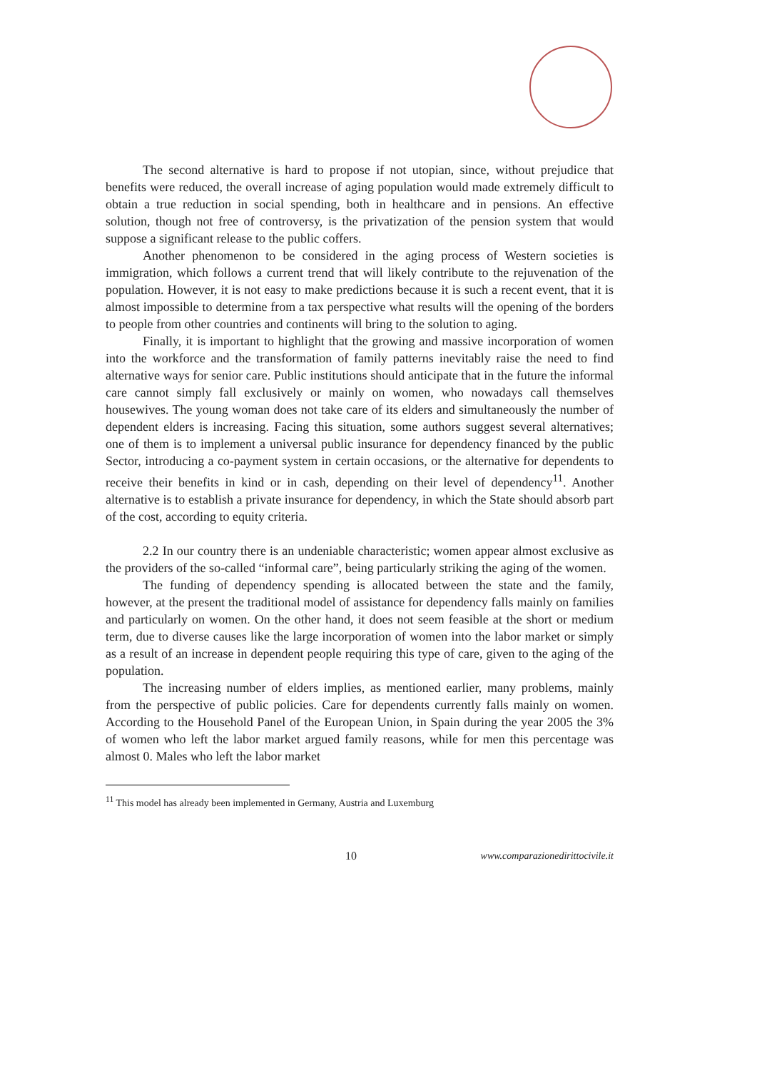The second alternative is hard to propose if not utopian, since, without prejudice that benefits were reduced, the overall increase of aging population would made extremely difficult to obtain a true reduction in social spending, both in healthcare and in pensions. An effective solution, though not free of controversy, is the privatization of the pension system that would suppose a significant release to the public coffers.
Another phenomenon to be considered in the aging process of Western societies is immigration, which follows a current trend that will likely contribute to the rejuvenation of the population. However, it is not easy to make predictions because it is such a recent event, that it is almost impossible to determine from a tax perspective what results will the opening of the borders to people from other countries and continents will bring to the solution to aging.
Finally, it is important to highlight that the growing and massive incorporation of women into the workforce and the transformation of family patterns inevitably raise the need to find alternative ways for senior care. Public institutions should anticipate that in the future the informal care cannot simply fall exclusively or mainly on women, who nowadays call themselves housewives. The young woman does not take care of its elders and simultaneously the number of dependent elders is increasing. Facing this situation, some authors suggest several alternatives; one of them is to implement a universal public insurance for dependency financed by the public Sector, introducing a co-payment system in certain occasions, or the alternative for dependents to receive their benefits in kind or in cash, depending on their level of dependency<sup>11</sup>. Another alternative is to establish a private insurance for dependency, in which the State should absorb part of the cost, according to equity criteria.
2.2 In our country there is an undeniable characteristic; women appear almost exclusive as the providers of the so-called “informal care”, being particularly striking the aging of the women.
The funding of dependency spending is allocated between the state and the family, however, at the present the traditional model of assistance for dependency falls mainly on families and particularly on women. On the other hand, it does not seem feasible at the short or medium term, due to diverse causes like the large incorporation of women into the labor market or simply as a result of an increase in dependent people requiring this type of care, given to the aging of the population.
The increasing number of elders implies, as mentioned earlier, many problems, mainly from the perspective of public policies. Care for dependents currently falls mainly on women. According to the Household Panel of the European Union, in Spain during the year 2005 the 3% of women who left the labor market argued family reasons, while for men this percentage was almost 0. Males who left the labor market
<sup>11</sup> This model has already been implemented in Germany, Austria and Luxemburg
10 www.comparazionedirittocivile.it